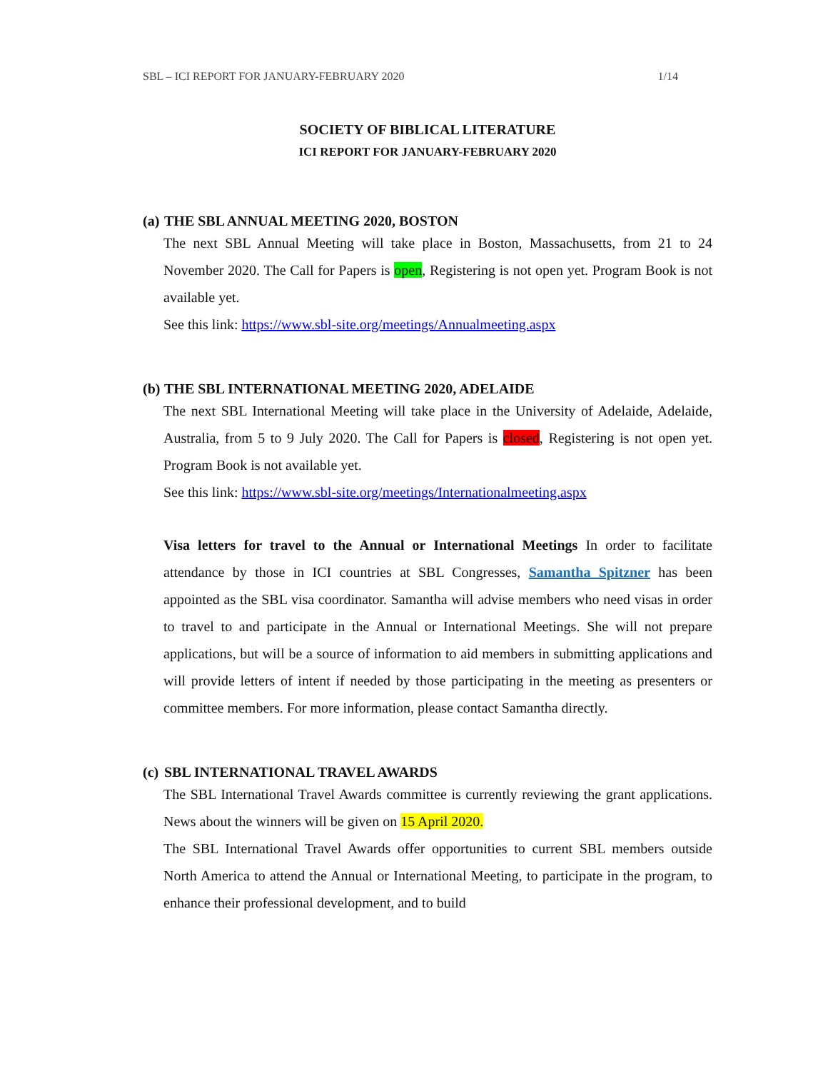SBL – ICI REPORT FOR JANUARY-FEBRUARY 2020 1/14
SOCIETY OF BIBLICAL LITERATURE
ICI REPORT FOR JANUARY-FEBRUARY 2020
(a) THE SBL ANNUAL MEETING 2020, BOSTON
The next SBL Annual Meeting will take place in Boston, Massachusetts, from 21 to 24 November 2020. The Call for Papers is open, Registering is not open yet. Program Book is not available yet.
See this link: https://www.sbl-site.org/meetings/Annualmeeting.aspx
(b) THE SBL INTERNATIONAL MEETING 2020, ADELAIDE
The next SBL International Meeting will take place in the University of Adelaide, Adelaide, Australia, from 5 to 9 July 2020. The Call for Papers is closed, Registering is not open yet. Program Book is not available yet.
See this link: https://www.sbl-site.org/meetings/Internationalmeeting.aspx
Visa letters for travel to the Annual or International Meetings In order to facilitate attendance by those in ICI countries at SBL Congresses, Samantha Spitzner has been appointed as the SBL visa coordinator. Samantha will advise members who need visas in order to travel to and participate in the Annual or International Meetings. She will not prepare applications, but will be a source of information to aid members in submitting applications and will provide letters of intent if needed by those participating in the meeting as presenters or committee members. For more information, please contact Samantha directly.
(c) SBL INTERNATIONAL TRAVEL AWARDS
The SBL International Travel Awards committee is currently reviewing the grant applications. News about the winners will be given on 15 April 2020.
The SBL International Travel Awards offer opportunities to current SBL members outside North America to attend the Annual or International Meeting, to participate in the program, to enhance their professional development, and to build